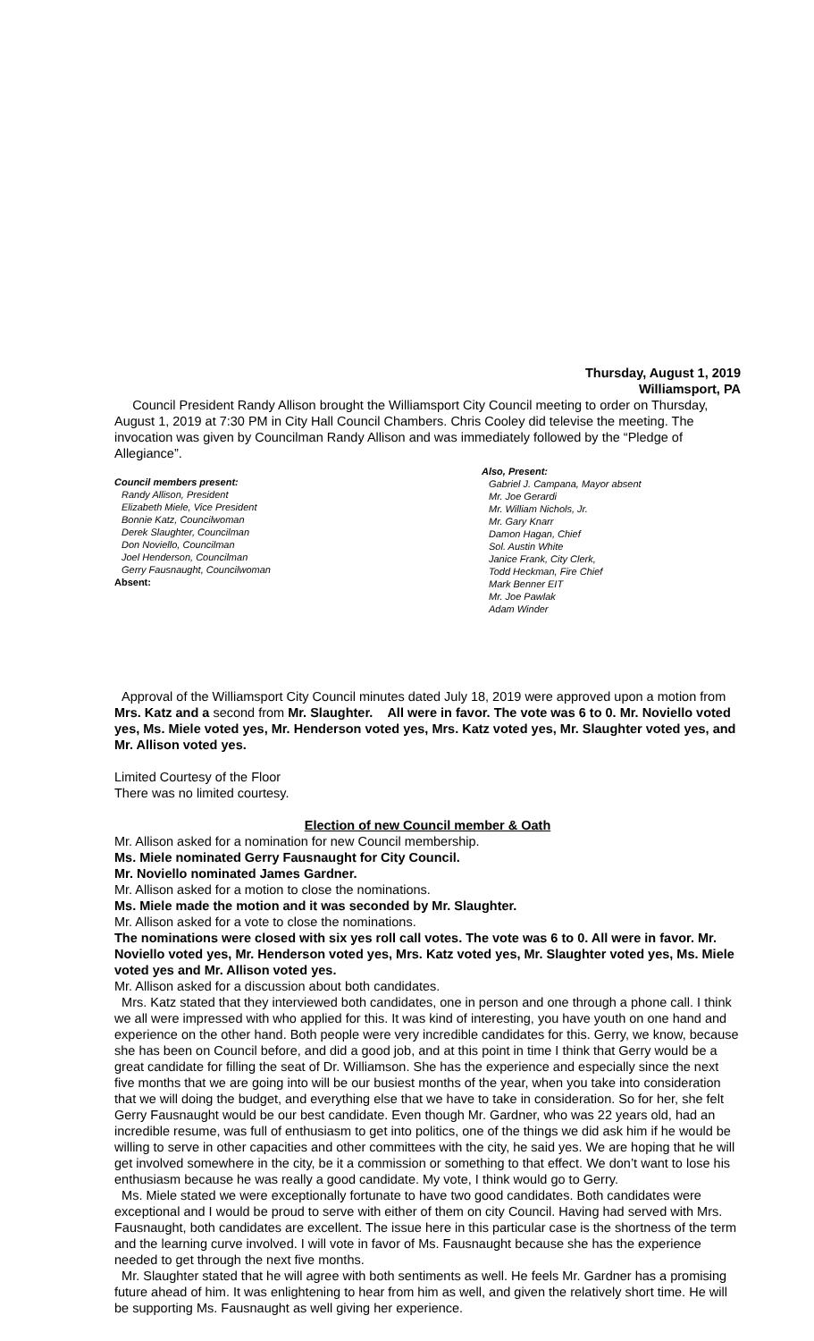Thursday, August 1, 2019
Williamsport, PA
Council President Randy Allison brought the Williamsport City Council meeting to order on Thursday, August 1, 2019 at 7:30 PM in City Hall Council Chambers. Chris Cooley did televise the meeting. The invocation was given by Councilman Randy Allison and was immediately followed by the “Pledge of Allegiance”.
Council members present:
Randy Allison, President
Elizabeth Miele, Vice President
Bonnie Katz, Councilwoman
Derek Slaughter, Councilman
Don Noviello, Councilman
Joel Henderson, Councilman
Gerry Fausnaught, Councilwoman
Absent:
Also, Present:
Gabriel J. Campana, Mayor absent
Mr. Joe Gerardi
Mr. William Nichols, Jr.
Mr. Gary Knarr
Damon Hagan, Chief
Sol. Austin White
Janice Frank, City Clerk,
Todd Heckman, Fire Chief
Mark Benner EIT
Mr. Joe Pawlak
Adam Winder
Approval of the Williamsport City Council minutes dated July 18, 2019 were approved upon a motion from Mrs. Katz and a second from Mr. Slaughter. All were in favor. The vote was 6 to 0. Mr. Noviello voted yes, Ms. Miele voted yes, Mr. Henderson voted yes, Mrs. Katz voted yes, Mr. Slaughter voted yes, and Mr. Allison voted yes.
Limited Courtesy of the Floor
There was no limited courtesy.
Election of new Council member & Oath
Mr. Allison asked for a nomination for new Council membership.
Ms. Miele nominated Gerry Fausnaught for City Council.
Mr. Noviello nominated James Gardner.
Mr. Allison asked for a motion to close the nominations.
Ms. Miele made the motion and it was seconded by Mr. Slaughter.
Mr. Allison asked for a vote to close the nominations.
The nominations were closed with six yes roll call votes. The vote was 6 to 0. All were in favor. Mr. Noviello voted yes, Mr. Henderson voted yes, Mrs. Katz voted yes, Mr. Slaughter voted yes, Ms. Miele voted yes and Mr. Allison voted yes.
Mr. Allison asked for a discussion about both candidates.
Mrs. Katz stated that they interviewed both candidates, one in person and one through a phone call. I think we all were impressed with who applied for this. It was kind of interesting, you have youth on one hand and experience on the other hand. Both people were very incredible candidates for this. Gerry, we know, because she has been on Council before, and did a good job, and at this point in time I think that Gerry would be a great candidate for filling the seat of Dr. Williamson. She has the experience and especially since the next five months that we are going into will be our busiest months of the year, when you take into consideration that we will doing the budget, and everything else that we have to take in consideration. So for her, she felt Gerry Fausnaught would be our best candidate. Even though Mr. Gardner, who was 22 years old, had an incredible resume, was full of enthusiasm to get into politics, one of the things we did ask him if he would be willing to serve in other capacities and other committees with the city, he said yes. We are hoping that he will get involved somewhere in the city, be it a commission or something to that effect. We don’t want to lose his enthusiasm because he was really a good candidate. My vote, I think would go to Gerry.
Ms. Miele stated we were exceptionally fortunate to have two good candidates. Both candidates were exceptional and I would be proud to serve with either of them on city Council. Having had served with Mrs. Fausnaught, both candidates are excellent. The issue here in this particular case is the shortness of the term and the learning curve involved. I will vote in favor of Ms. Fausnaught because she has the experience needed to get through the next five months.
Mr. Slaughter stated that he will agree with both sentiments as well. He feels Mr. Gardner has a promising future ahead of him. It was enlightening to hear from him as well, and given the relatively short time. He will be supporting Ms. Fausnaught as well giving her experience.